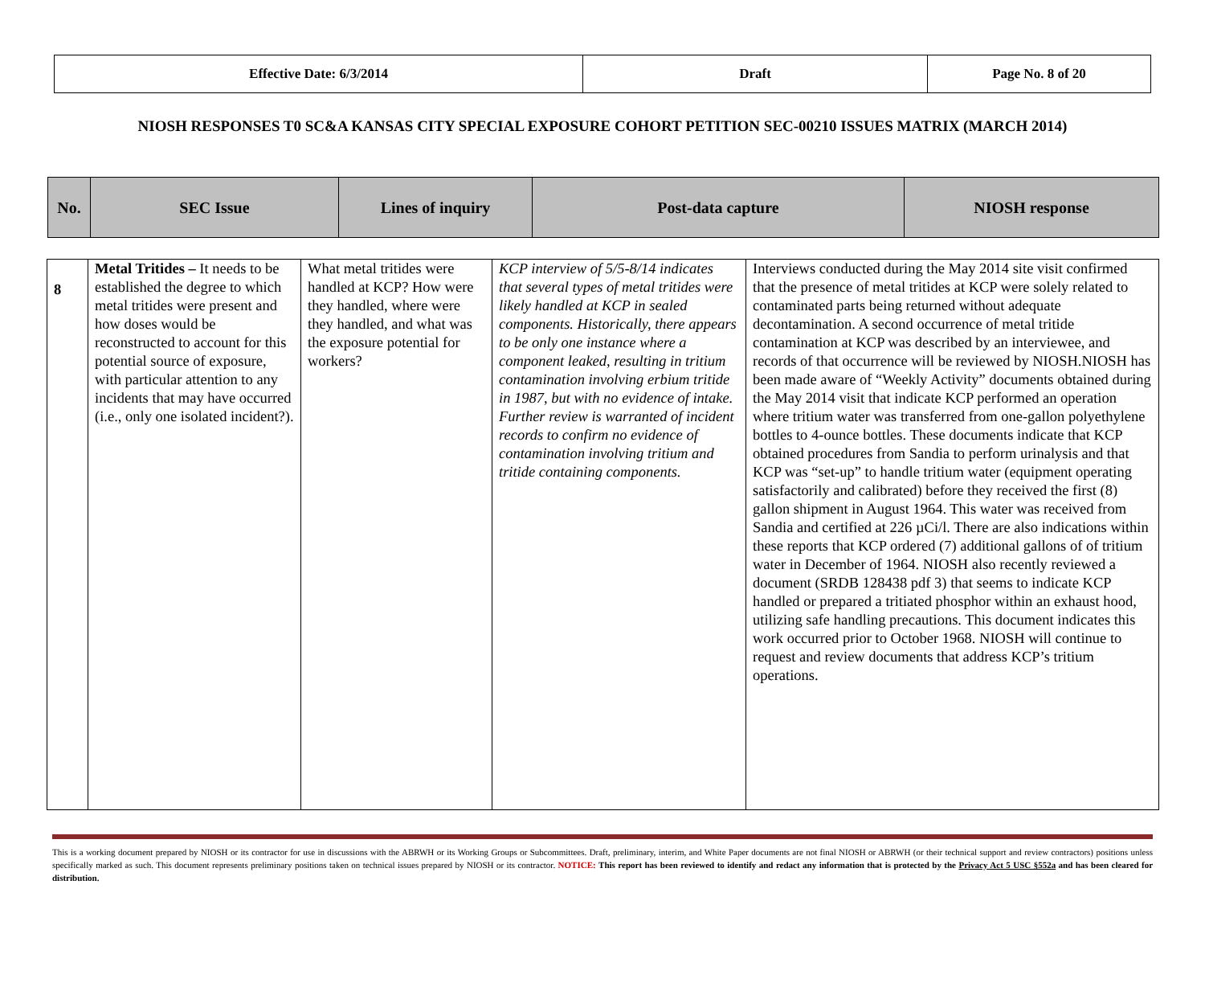| Effective Date: 6/3/2014 | Draft | Page No. 8 of 20 |
NIOSH RESPONSES T0 SC&A KANSAS CITY SPECIAL EXPOSURE COHORT PETITION SEC-00210 ISSUES MATRIX (MARCH 2014)
| No. | SEC Issue | Lines of inquiry | Post-data capture | NIOSH response |
| --- | --- | --- | --- | --- |
| 8 | Metal Tritides – It needs to be established the degree to which metal tritides were present and how doses would be reconstructed to account for this potential source of exposure, with particular attention to any incidents that may have occurred (i.e., only one isolated incident?). | What metal tritides were handled at KCP? How were they handled, where were they handled, and what was the exposure potential for workers? | KCP interview of 5/5-8/14 indicates that several types of metal tritides were likely handled at KCP in sealed components. Historically, there appears to be only one instance where a component leaked, resulting in tritium contamination involving erbium tritide in 1987, but with no evidence of intake. Further review is warranted of incident records to confirm no evidence of contamination involving tritium and tritide containing components. | Interviews conducted during the May 2014 site visit confirmed that the presence of metal tritides at KCP were solely related to contaminated parts being returned without adequate decontamination. A second occurrence of metal tritide contamination at KCP was described by an interviewee, and records of that occurrence will be reviewed by NIOSH.NIOSH has been made aware of “Weekly Activity” documents obtained during the May 2014 visit that indicate KCP performed an operation where tritium water was transferred from one-gallon polyethylene bottles to 4-ounce bottles. These documents indicate that KCP obtained procedures from Sandia to perform urinalysis and that KCP was “set-up” to handle tritium water (equipment operating satisfactorily and calibrated) before they received the first (8) gallon shipment in August 1964. This water was received from Sandia and certified at 226 µCi/l. There are also indications within these reports that KCP ordered (7) additional gallons of of tritium water in December of 1964. NIOSH also recently reviewed a document (SRDB 128438 pdf 3) that seems to indicate KCP handled or prepared a tritiated phosphor within an exhaust hood, utilizing safe handling precautions. This document indicates this work occurred prior to October 1968. NIOSH will continue to request and review documents that address KCP’s tritium operations. |
This is a working document prepared by NIOSH or its contractor for use in discussions with the ABRWH or its Working Groups or Subcommittees. Draft, preliminary, interim, and White Paper documents are not final NIOSH or ABRWH (or their technical support and review contractors) positions unless specifically marked as such. This document represents preliminary positions taken on technical issues prepared by NIOSH or its contractor. NOTICE: This report has been reviewed to identify and redact any information that is protected by the Privacy Act 5 USC §552a and has been cleared for distribution.